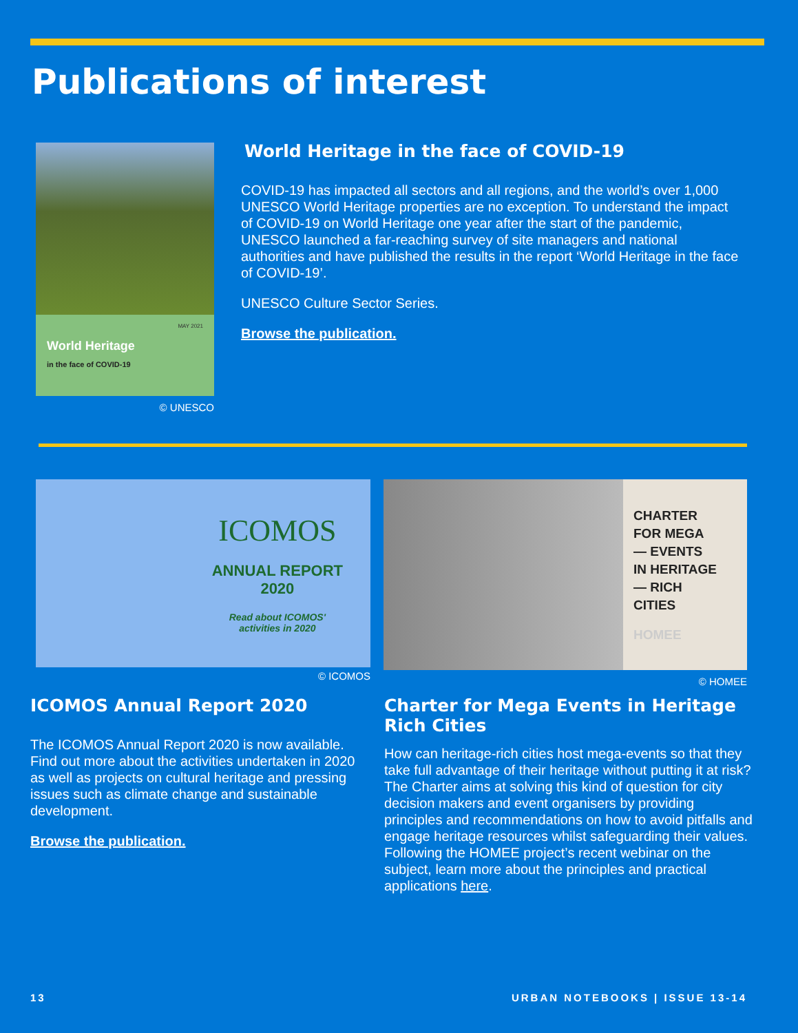Publications of interest
MAY 2021
World Heritage
in the face of COVID-19
© UNESCO
World Heritage in the face of COVID-19
COVID-19 has impacted all sectors and all regions, and the world’s over 1,000 UNESCO World Heritage properties are no exception. To understand the impact of COVID-19 on World Heritage one year after the start of the pandemic, UNESCO launched a far-reaching survey of site managers and national authorities and have published the results in the report ‘World Heritage in the face of COVID-19’.
UNESCO Culture Sector Series.
Browse the publication.
ICOMOS
ANNUAL REPORT
2020
Read about ICOMOS'
activities in 2020
© ICOMOS
CHARTER
FOR MEGA
— EVENTS
IN HERITAGE
— RICH
CITIES
HOMEE
© HOMEE
ICOMOS Annual Report 2020
The ICOMOS Annual Report 2020 is now available. Find out more about the activities undertaken in 2020 as well as projects on cultural heritage and pressing issues such as climate change and sustainable development.
Browse the publication.
Charter for Mega Events in Heritage Rich Cities
How can heritage-rich cities host mega-events so that they take full advantage of their heritage without putting it at risk? The Charter aims at solving this kind of question for city decision makers and event organisers by providing principles and recommendations on how to avoid pitfalls and engage heritage resources whilst safeguarding their values. Following the HOMEE project’s recent webinar on the subject, learn more about the principles and practical applications here.
13 URBAN NOTEBOOKS | ISSUE 13-14